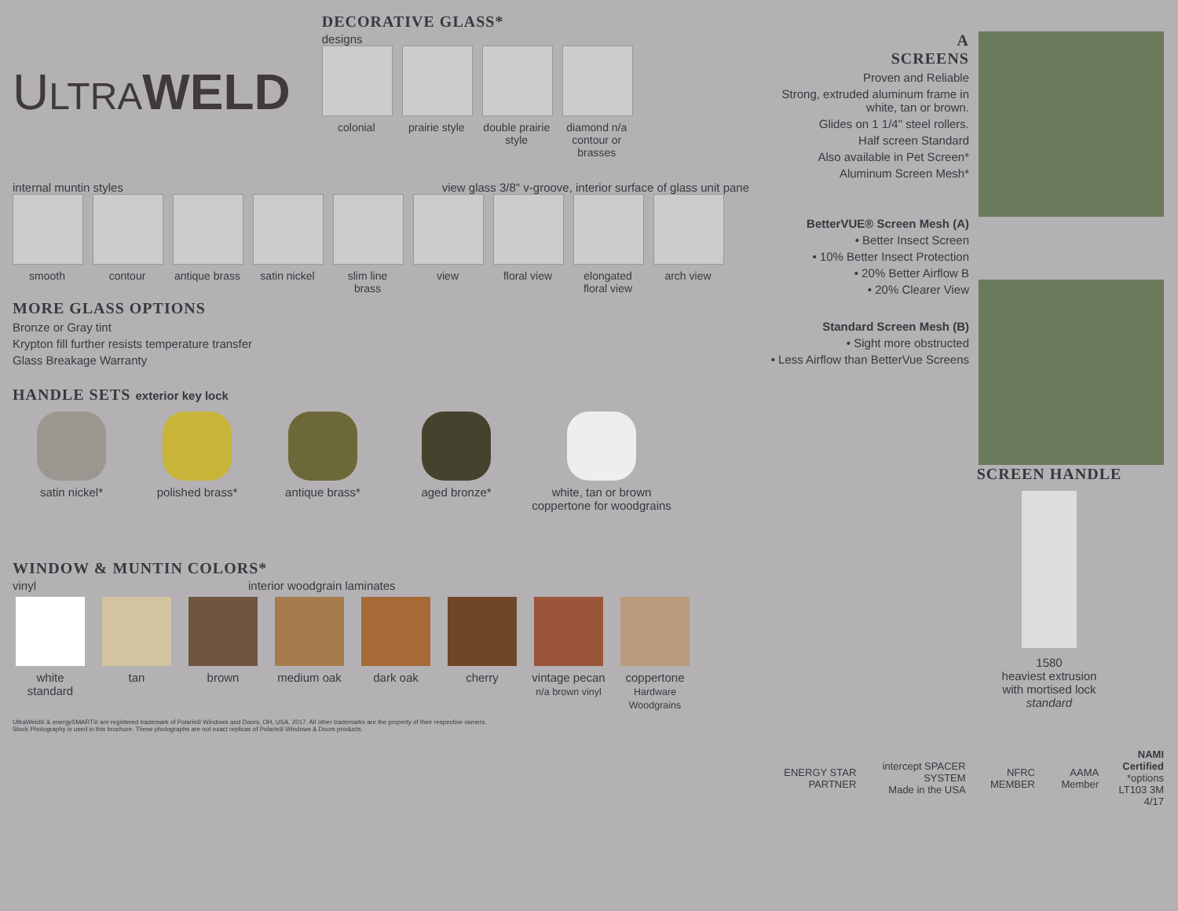ULTRA WELD
DECORATIVE GLASS*
designs
colonial prairie style
double prairie style
diamond n/a contour or brasses
internal muntin styles view glass 3/8" v-groove, interior surface of glass unit pane
smooth contour antique brass
satin nickel
slim line brass
view floral view
elongated floral view
arch view
MORE GLASS OPTIONS
Bronze or Gray tint
Krypton fill further resists temperature transfer
Glass Breakage Warranty
HANDLE SETS exterior key lock
satin nickel* polished brass*
antique brass* aged bronze* white, tan or brown coppertone for woodgrains
WINDOW & MUNTIN COLORS*
vinyl interior woodgrain laminates
white standard
tan brown medium oak dark oak cherry vintage pecan
n/a brown vinyl
coppertone
Hardware Woodgrains
UltraWeld® & energySMART® are registered trademark of Polaris® Windows and Doors, OH, USA, 2017. All other trademarks are the property of their respective owners.
Stock Photography is used in this brochure. These photographs are not exact replicas of Polaris® Windows & Doors products.
A
SCREENS
Proven and Reliable
Strong, extruded aluminum frame in white, tan or brown.
Glides on 1 1/4" steel rollers.
Half screen Standard
Also available in Pet Screen*
Aluminum Screen Mesh*
BetterVUE® Screen Mesh (A)
• Better Insect Screen
• 10% Better Insect Protection
• 20% Better Airflow B
• 20% Clearer View
Standard Screen Mesh (B)
• Sight more obstructed
• Less Airflow than BetterVue Screens
SCREEN HANDLE
1580
heaviest extrusion
with mortised lock
standard
ENERGY STAR PARTNER intercept SPACER SYSTEM
Made in the USA NFRC MEMBER AAMA Member NAMI Certified
*options
LT103 3M 4/17